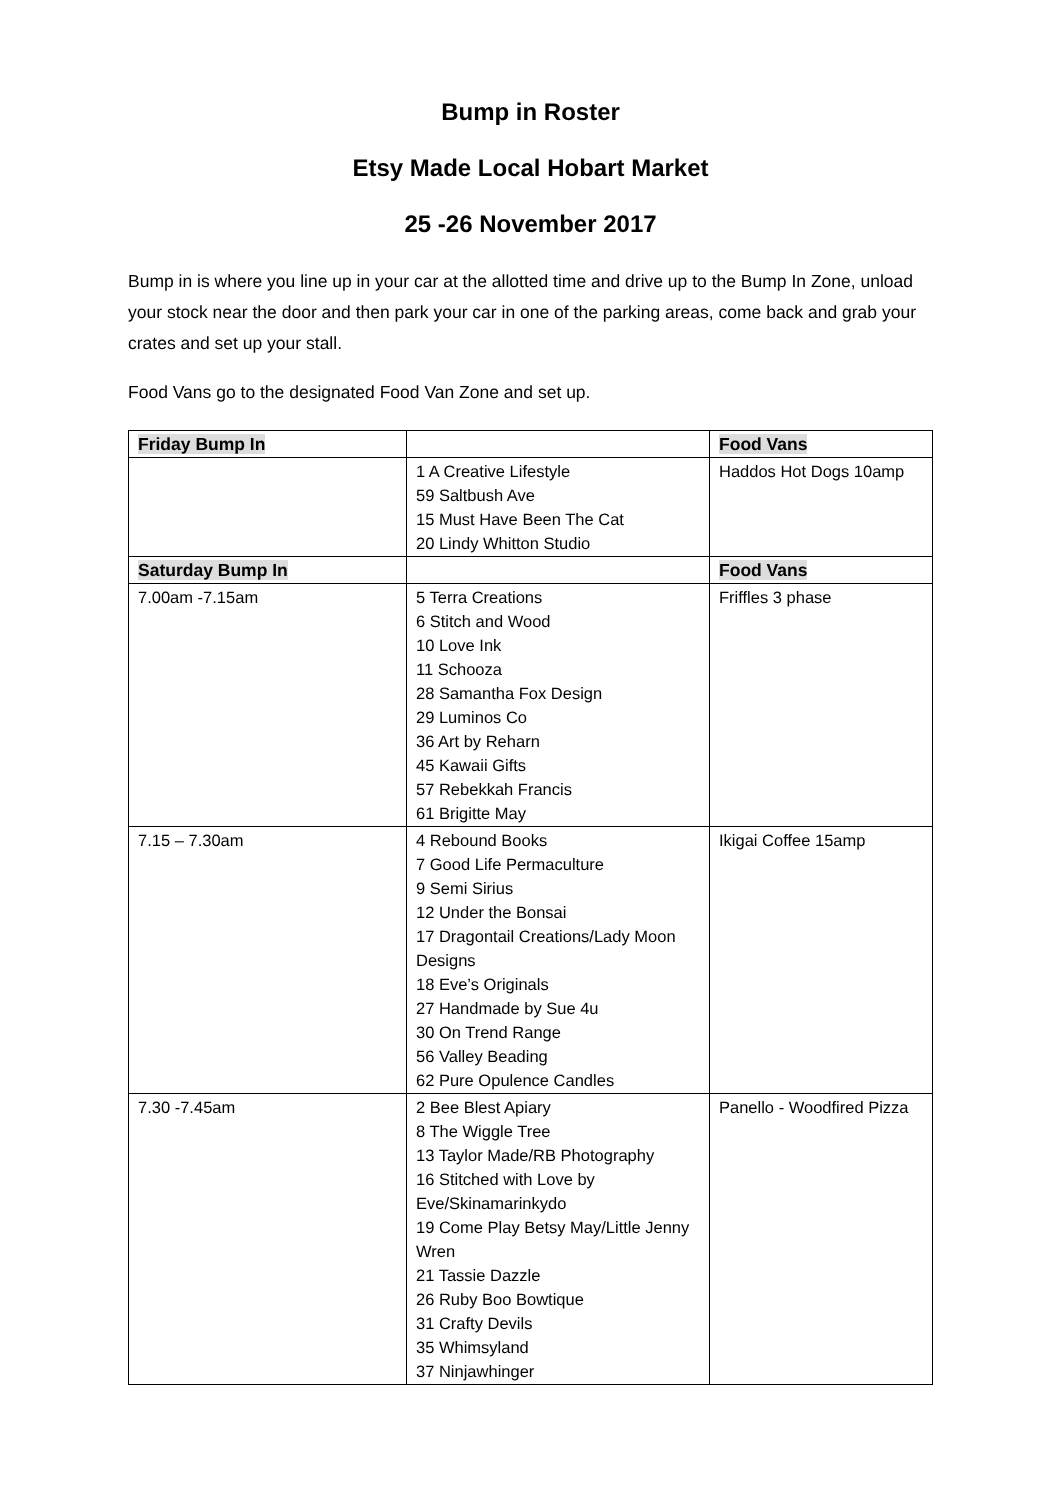Bump in Roster
Etsy Made Local Hobart Market
25 -26 November 2017
Bump in is where you line up in your car at the allotted time and drive up to the Bump In Zone, unload your stock near the door and then park your car in one of the parking areas, come back and grab your crates and set up your stall.
Food Vans go to the designated Food Van Zone and set up.
| Friday Bump In | | Food Vans |
| --- | --- | --- |
| | 1 A Creative Lifestyle 59 Saltbush Ave 15 Must Have Been The Cat 20 Lindy Whitton Studio | Haddos Hot Dogs 10amp |
| Saturday Bump In | | Food Vans |
| 7.00am -7.15am | 5 Terra Creations 6 Stitch and Wood 10 Love Ink 11 Schooza 28 Samantha Fox Design 29 Luminos Co 36 Art by Reharn 45 Kawaii Gifts 57 Rebekkah Francis 61 Brigitte May | Friffles 3 phase |
| 7.15 – 7.30am | 4 Rebound Books 7 Good Life Permaculture 9 Semi Sirius 12 Under the Bonsai 17 Dragontail Creations/Lady Moon Designs 18 Eve’s Originals 27 Handmade by Sue 4u 30 On Trend Range 56 Valley Beading 62 Pure Opulence Candles | Ikigai Coffee 15amp |
| 7.30 -7.45am | 2 Bee Blest Apiary 8 The Wiggle Tree 13 Taylor Made/RB Photography 16 Stitched with Love by Eve/Skinamarinkydo 19 Come Play Betsy May/Little Jenny Wren 21 Tassie Dazzle 26 Ruby Boo Bowtique 31 Crafty Devils 35 Whimsyland 37 Ninjawhinger | Panello - Woodfired Pizza |